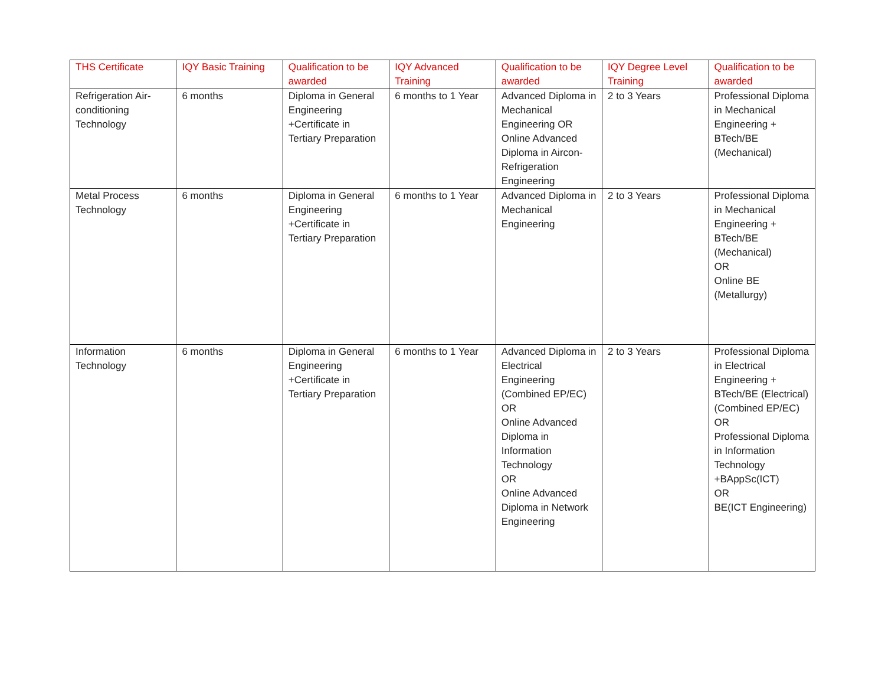| THS Certificate | IQY Basic Training | Qualification to be awarded | IQY Advanced Training | Qualification to be awarded | IQY Degree Level Training | Qualification to be awarded |
| --- | --- | --- | --- | --- | --- | --- |
| Refrigeration Air-conditioning Technology | 6 months | Diploma in General Engineering +Certificate in Tertiary Preparation | 6 months to 1 Year | Advanced Diploma in Mechanical Engineering OR Online Advanced Diploma in Aircon-Refrigeration Engineering | 2 to 3 Years | Professional Diploma in Mechanical Engineering + BTech/BE (Mechanical) |
| Metal Process Technology | 6 months | Diploma in General Engineering +Certificate in Tertiary Preparation | 6 months to 1 Year | Advanced Diploma in Mechanical Engineering | 2 to 3 Years | Professional Diploma in Mechanical Engineering + BTech/BE (Mechanical) OR Online BE (Metallurgy) |
| Information Technology | 6 months | Diploma in General Engineering +Certificate in Tertiary Preparation | 6 months to 1 Year | Advanced Diploma in Electrical Engineering (Combined EP/EC) OR Online Advanced Diploma in Information Technology OR Online Advanced Diploma in Network Engineering | 2 to 3 Years | Professional Diploma in Electrical Engineering + BTech/BE (Electrical) (Combined EP/EC) OR Professional Diploma in Information Technology +BAppSc(ICT) OR BE(ICT Engineering) |